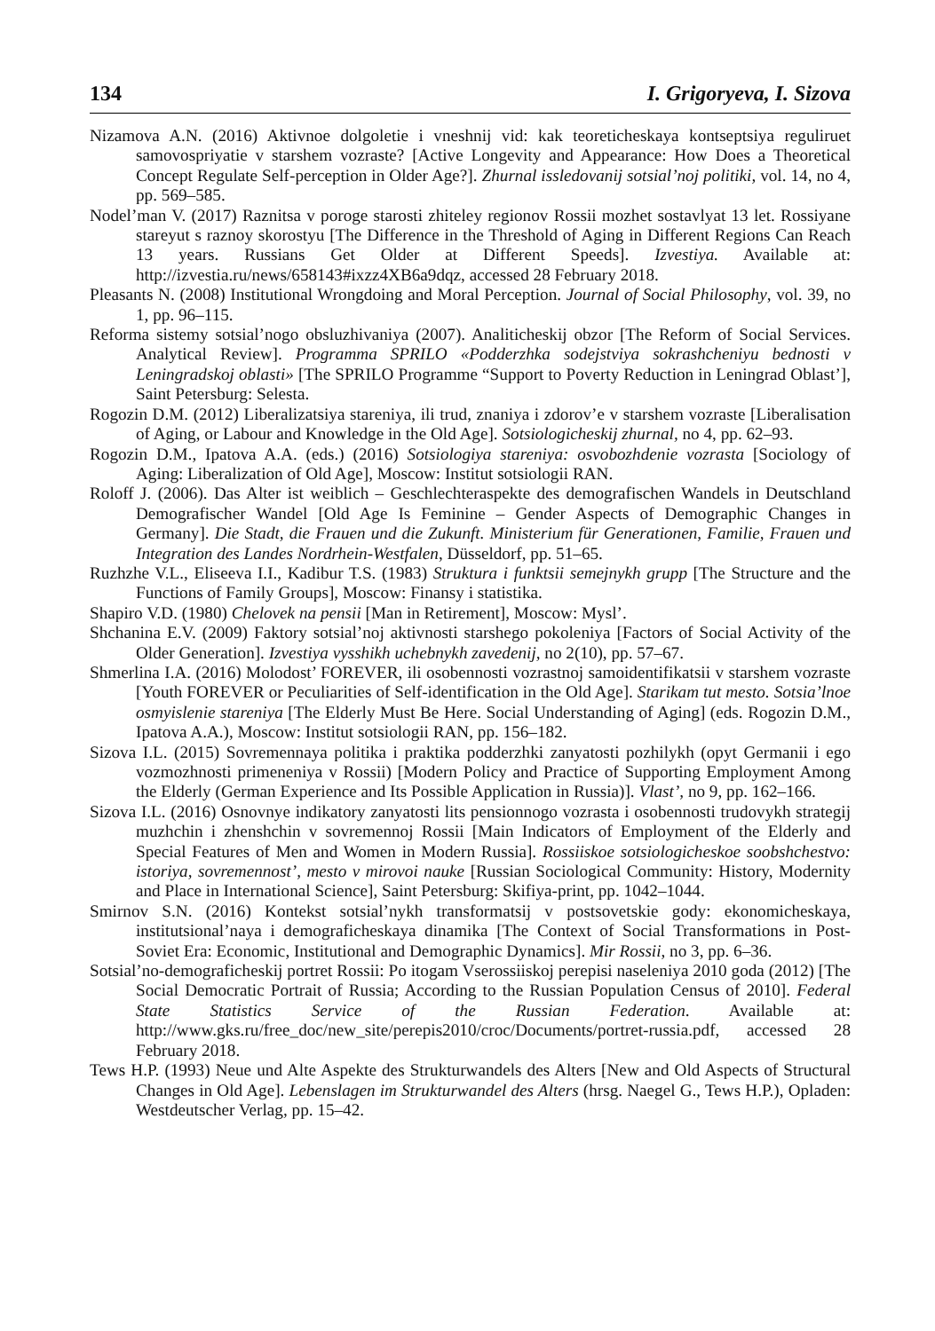134 I. Grigoryeva, I. Sizova
Nizamova A.N. (2016) Aktivnoe dolgoletie i vneshnij vid: kak teoreticheskaya kontseptsiya reguliruet samovospriyatie v starshem vozraste? [Active Longevity and Appearance: How Does a Theoretical Concept Regulate Self-perception in Older Age?]. Zhurnal issledovanij sotsial’noj politiki, vol. 14, no 4, pp. 569–585.
Nodel’man V. (2017) Raznitsa v poroge starosti zhiteley regionov Rossii mozhet sostavlyat 13 let. Rossiyane stareyut s raznoy skorostyu [The Difference in the Threshold of Aging in Different Regions Can Reach 13 years. Russians Get Older at Different Speeds]. Izvestiya. Available at: http://izvestia.ru/news/658143#ixzz4XB6a9dqz, accessed 28 February 2018.
Pleasants N. (2008) Institutional Wrongdoing and Moral Perception. Journal of Social Philosophy, vol. 39, no 1, pp. 96–115.
Reforma sistemy sotsial’nogo obsluzhivaniya (2007). Analiticheskij obzor [The Reform of Social Services. Analytical Review]. Programma SPRILO «Podderzhka sodejstviya sokrashcheniyu bednosti v Leningradskoj oblasti» [The SPRILO Programme “Support to Poverty Reduction in Leningrad Oblast’], Saint Petersburg: Selesta.
Rogozin D.M. (2012) Liberalizatsiya stareniya, ili trud, znaniya i zdorov’e v starshem vozraste [Liberalisation of Aging, or Labour and Knowledge in the Old Age]. Sotsiologicheskij zhurnal, no 4, pp. 62–93.
Rogozin D.M., Ipatova A.A. (eds.) (2016) Sotsiologiya stareniya: osvobozhdenie vozrasta [Sociology of Aging: Liberalization of Old Age], Moscow: Institut sotsiologii RAN.
Roloff J. (2006). Das Alter ist weiblich – Geschlechteraspekte des demografischen Wandels in Deutschland Demografischer Wandel [Old Age Is Feminine – Gender Aspects of Demographic Changes in Germany]. Die Stadt, die Frauen und die Zukunft. Ministerium für Generationen, Familie, Frauen und Integration des Landes Nordrhein-Westfalen, Düsseldorf, pp. 51–65.
Ruzhzhe V.L., Eliseeva I.I., Kadibur T.S. (1983) Struktura i funktsii semejnykh grupp [The Structure and the Functions of Family Groups], Moscow: Finansy i statistika.
Shapiro V.D. (1980) Chelovek na pensii [Man in Retirement], Moscow: Mysl’.
Shchanina E.V. (2009) Faktory sotsial’noj aktivnosti starshego pokoleniya [Factors of Social Activity of the Older Generation]. Izvestiya vysshikh uchebnykh zavedenij, no 2(10), pp. 57–67.
Shmerlina I.A. (2016) Molodost’ FOREVER, ili osobennosti vozrastnoj samoidentifikatsii v starshem vozraste [Youth FOREVER or Peculiarities of Self-identification in the Old Age]. Starikam tut mesto. Sotsia’lnoe osmyislenie stareniya [The Elderly Must Be Here. Social Understanding of Aging] (eds. Rogozin D.M., Ipatova A.A.), Moscow: Institut sotsiologii RAN, pp. 156–182.
Sizova I.L. (2015) Sovremennaya politika i praktika podderzhki zanyatosti pozhilykh (opyt Germanii i ego vozmozhnosti primeneniya v Rossii) [Modern Policy and Practice of Supporting Employment Among the Elderly (German Experience and Its Possible Application in Russia)]. Vlast’, no 9, pp. 162–166.
Sizova I.L. (2016) Osnovnye indikatory zanyatosti lits pensionnogo vozrasta i osobennosti trudovykh strategij muzhchin i zhenshchin v sovremennoj Rossii [Main Indicators of Employment of the Elderly and Special Features of Men and Women in Modern Russia]. Rossiiskoe sotsiologicheskoe soobshchestvo: istoriya, sovremennost’, mesto v mirovoi nauke [Russian Sociological Community: History, Modernity and Place in International Science], Saint Petersburg: Skifiya-print, pp. 1042–1044.
Smirnov S.N. (2016) Kontekst sotsial’nykh transformatsij v postsovetskie gody: ekonomicheskaya, institutsional’naya i demograficheskaya dinamika [The Context of Social Transformations in Post-Soviet Era: Economic, Institutional and Demographic Dynamics]. Mir Rossii, no 3, pp. 6–36.
Sotsial’no-demograficheskij portret Rossii: Po itogam Vserossiiskoj perepisi naseleniya 2010 goda (2012) [The Social Democratic Portrait of Russia; According to the Russian Population Census of 2010]. Federal State Statistics Service of the Russian Federation. Available at: http://www.gks.ru/free_doc/new_site/perepis2010/croc/Documents/portret-russia.pdf, accessed 28 February 2018.
Tews H.P. (1993) Neue und Alte Aspekte des Strukturwandels des Alters [New and Old Aspects of Structural Changes in Old Age]. Lebenslagen im Strukturwandel des Alters (hrsg. Naegel G., Tews H.P.), Opladen: Westdeutscher Verlag, pp. 15–42.